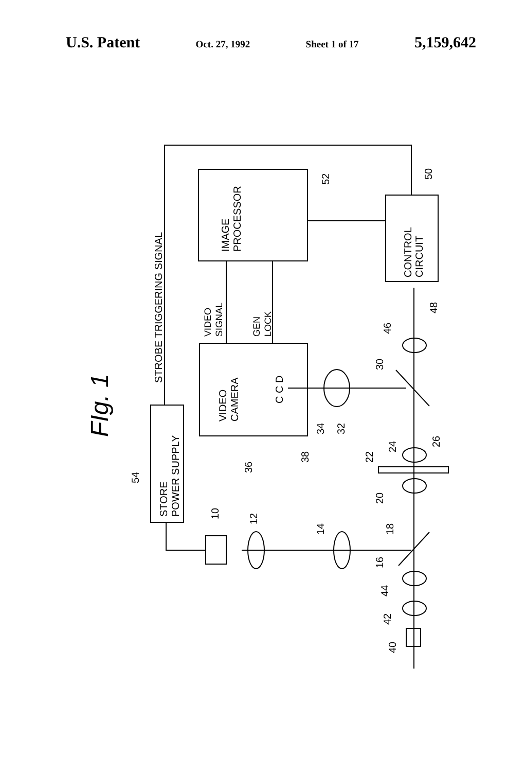U.S. Patent Oct. 27, 1992 Sheet 1 of 17 5,159,642
STROBE TRIGGERING SIGNAL
IMAGE
PROCESSOR
VIDEO
CAMERA
C C D
VIDEO
SIGNAL
GEN
LOCK
CONTROL
CIRCUIT
STORE
POWER SUPPLY
FIg. 1
52
50
48
46
30
34
32
24
26
22
38
36
54
10
12
14
20
18
16
44
42
40